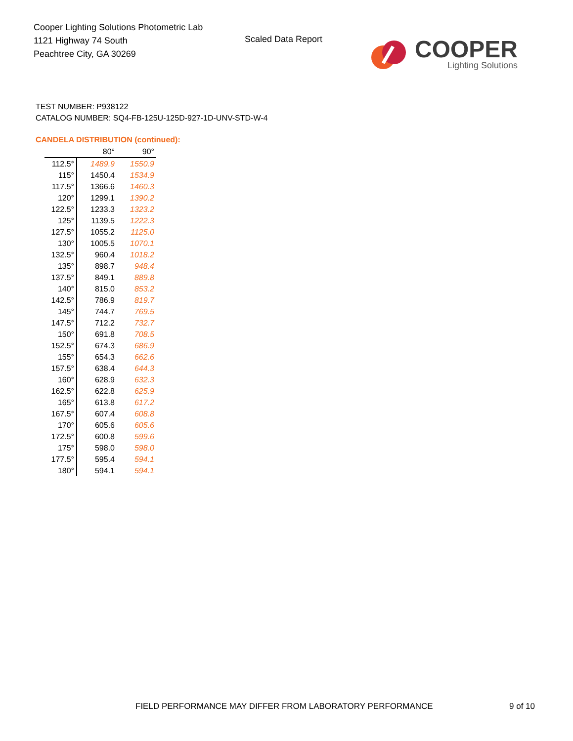Cooper Lighting Solutions Photometric Lab
1121 Highway 74 South
Peachtree City, GA 30269
Scaled Data Report
COOPER
Lighting Solutions
TEST NUMBER: P938122
CATALOG NUMBER: SQ4-FB-125U-125D-927-1D-UNV-STD-W-4
CANDELA DISTRIBUTION (continued):
| | 80° | 90° |
| --- | --- | --- |
| 112.5° | 1489.9 | 1550.9 |
| 115° | 1450.4 | 1534.9 |
| 117.5° | 1366.6 | 1460.3 |
| 120° | 1299.1 | 1390.2 |
| 122.5° | 1233.3 | 1323.2 |
| 125° | 1139.5 | 1222.3 |
| 127.5° | 1055.2 | 1125.0 |
| 130° | 1005.5 | 1070.1 |
| 132.5° | 960.4 | 1018.2 |
| 135° | 898.7 | 948.4 |
| 137.5° | 849.1 | 889.8 |
| 140° | 815.0 | 853.2 |
| 142.5° | 786.9 | 819.7 |
| 145° | 744.7 | 769.5 |
| 147.5° | 712.2 | 732.7 |
| 150° | 691.8 | 708.5 |
| 152.5° | 674.3 | 686.9 |
| 155° | 654.3 | 662.6 |
| 157.5° | 638.4 | 644.3 |
| 160° | 628.9 | 632.3 |
| 162.5° | 622.8 | 625.9 |
| 165° | 613.8 | 617.2 |
| 167.5° | 607.4 | 608.8 |
| 170° | 605.6 | 605.6 |
| 172.5° | 600.8 | 599.6 |
| 175° | 598.0 | 598.0 |
| 177.5° | 595.4 | 594.1 |
| 180° | 594.1 | 594.1 |
FIELD PERFORMANCE MAY DIFFER FROM LABORATORY PERFORMANCE
9 of 10